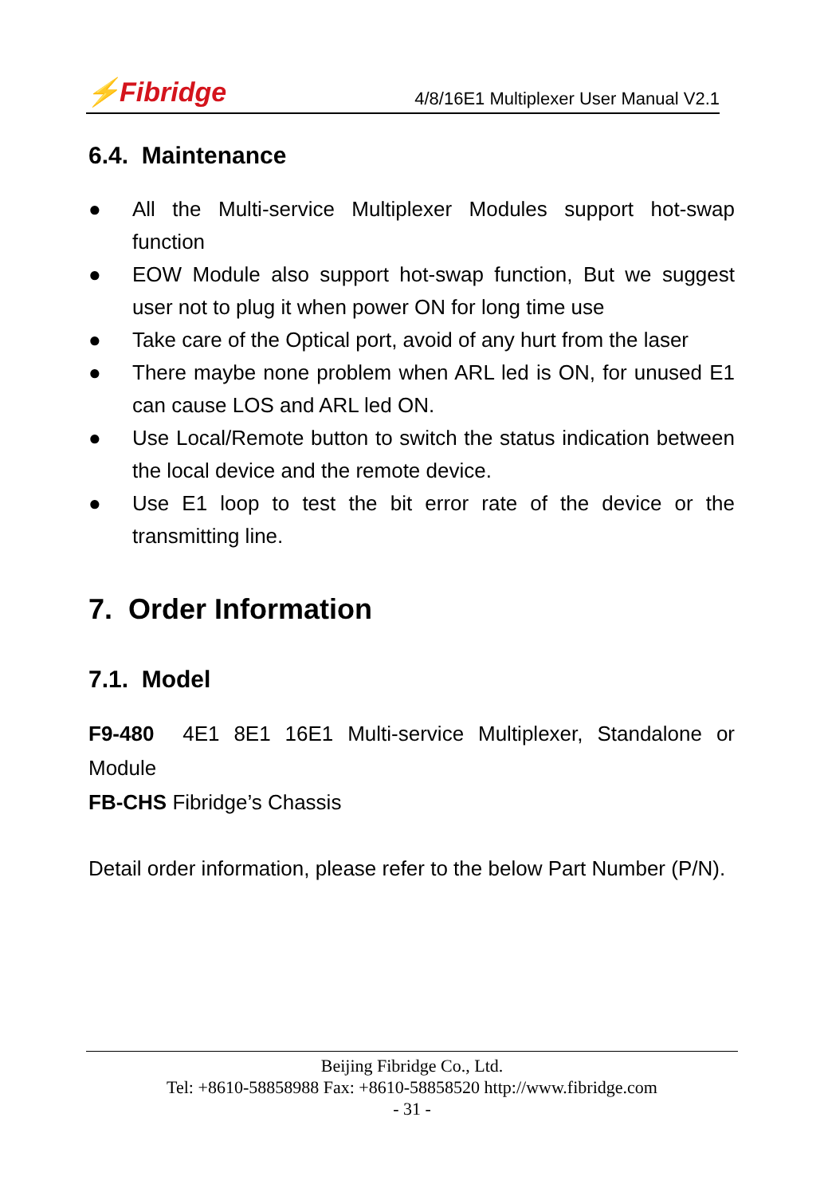⚡Fibridge
4/8/16E1 Multiplexer User Manual V2.1
6.4. Maintenance
● All the Multi-service Multiplexer Modules support hot-swap function
● EOW Module also support hot-swap function, But we suggest user not to plug it when power ON for long time use
● Take care of the Optical port, avoid of any hurt from the laser
● There maybe none problem when ARL led is ON, for unused E1 can cause LOS and ARL led ON.
● Use Local/Remote button to switch the status indication between the local device and the remote device.
● Use E1 loop to test the bit error rate of the device or the transmitting line.
7. Order Information
7.1. Model
F9-480 4E1 8E1 16E1 Multi-service Multiplexer, Standalone or Module
FB-CHS Fibridge’s Chassis
Detail order information, please refer to the below Part Number (P/N).
Beijing Fibridge Co., Ltd.
Tel: +8610-58858988 Fax: +8610-58858520 http://www.fibridge.com
- 31 -